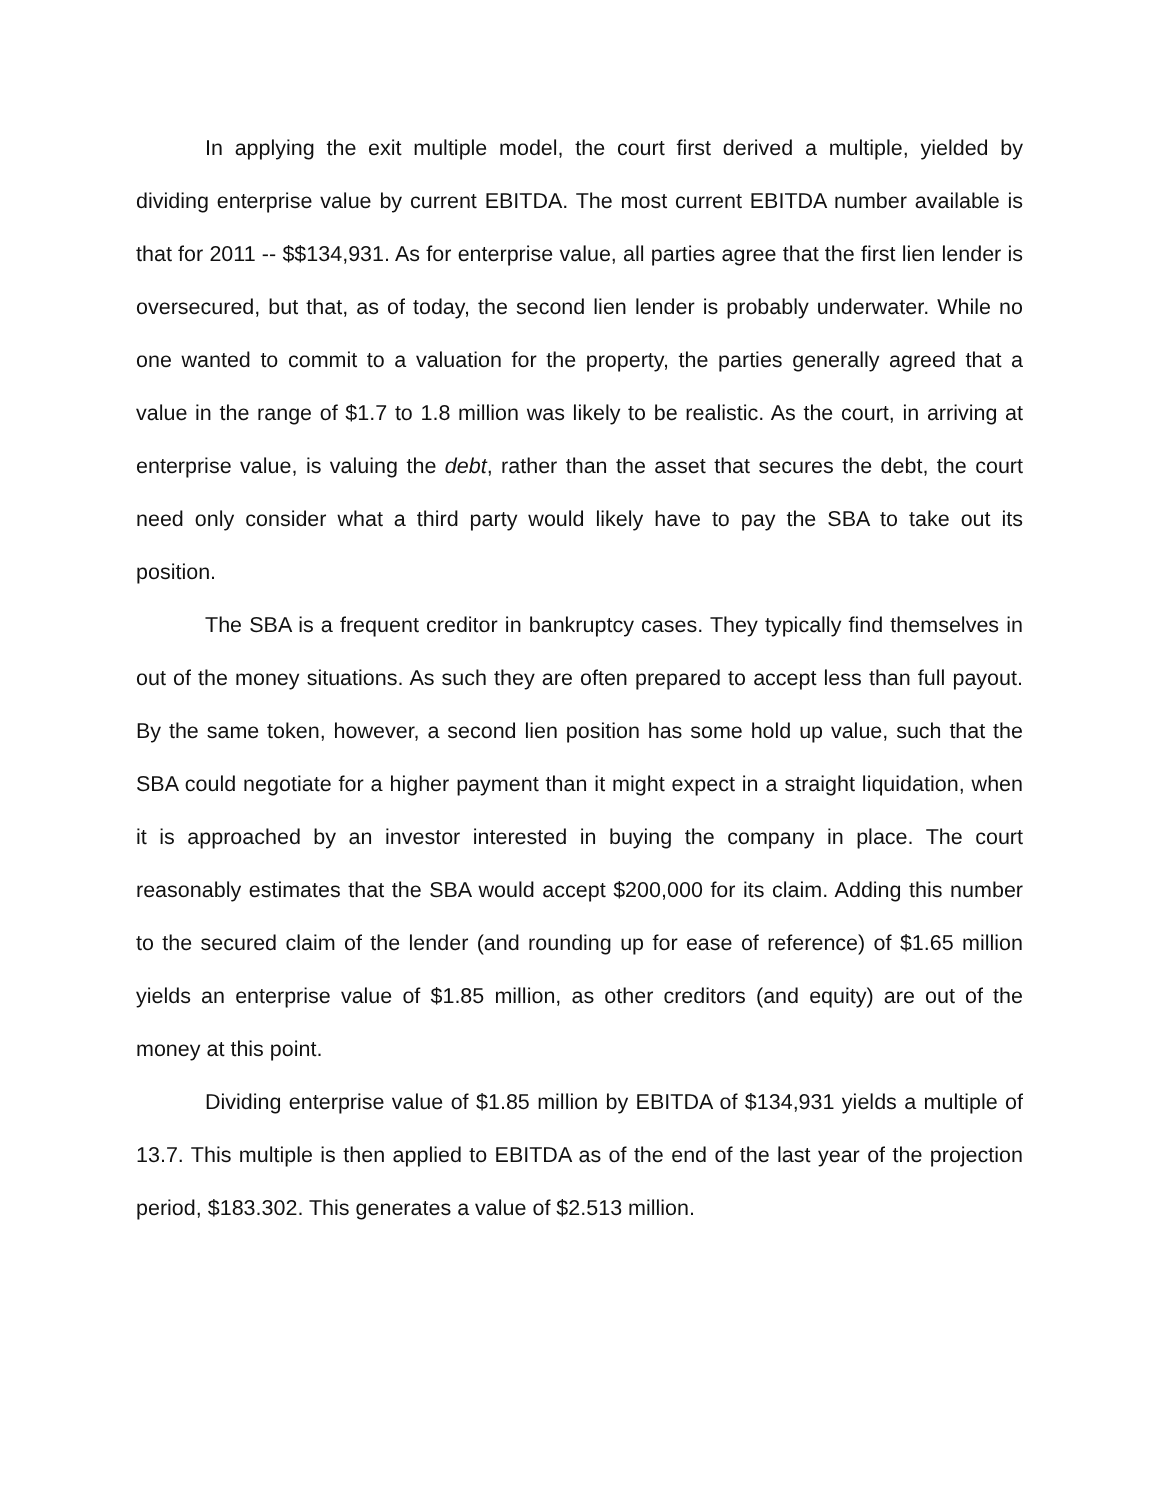In applying the exit multiple model, the court first derived a multiple, yielded by dividing enterprise value by current EBITDA. The most current EBITDA number available is that for 2011 -- $$134,931. As for enterprise value, all parties agree that the first lien lender is oversecured, but that, as of today, the second lien lender is probably underwater. While no one wanted to commit to a valuation for the property, the parties generally agreed that a value in the range of $1.7 to 1.8 million was likely to be realistic. As the court, in arriving at enterprise value, is valuing the debt, rather than the asset that secures the debt, the court need only consider what a third party would likely have to pay the SBA to take out its position.
The SBA is a frequent creditor in bankruptcy cases. They typically find themselves in out of the money situations. As such they are often prepared to accept less than full payout. By the same token, however, a second lien position has some hold up value, such that the SBA could negotiate for a higher payment than it might expect in a straight liquidation, when it is approached by an investor interested in buying the company in place. The court reasonably estimates that the SBA would accept $200,000 for its claim. Adding this number to the secured claim of the lender (and rounding up for ease of reference) of $1.65 million yields an enterprise value of $1.85 million, as other creditors (and equity) are out of the money at this point.
Dividing enterprise value of $1.85 million by EBITDA of $134,931 yields a multiple of 13.7. This multiple is then applied to EBITDA as of the end of the last year of the projection period, $183.302. This generates a value of $2.513 million.